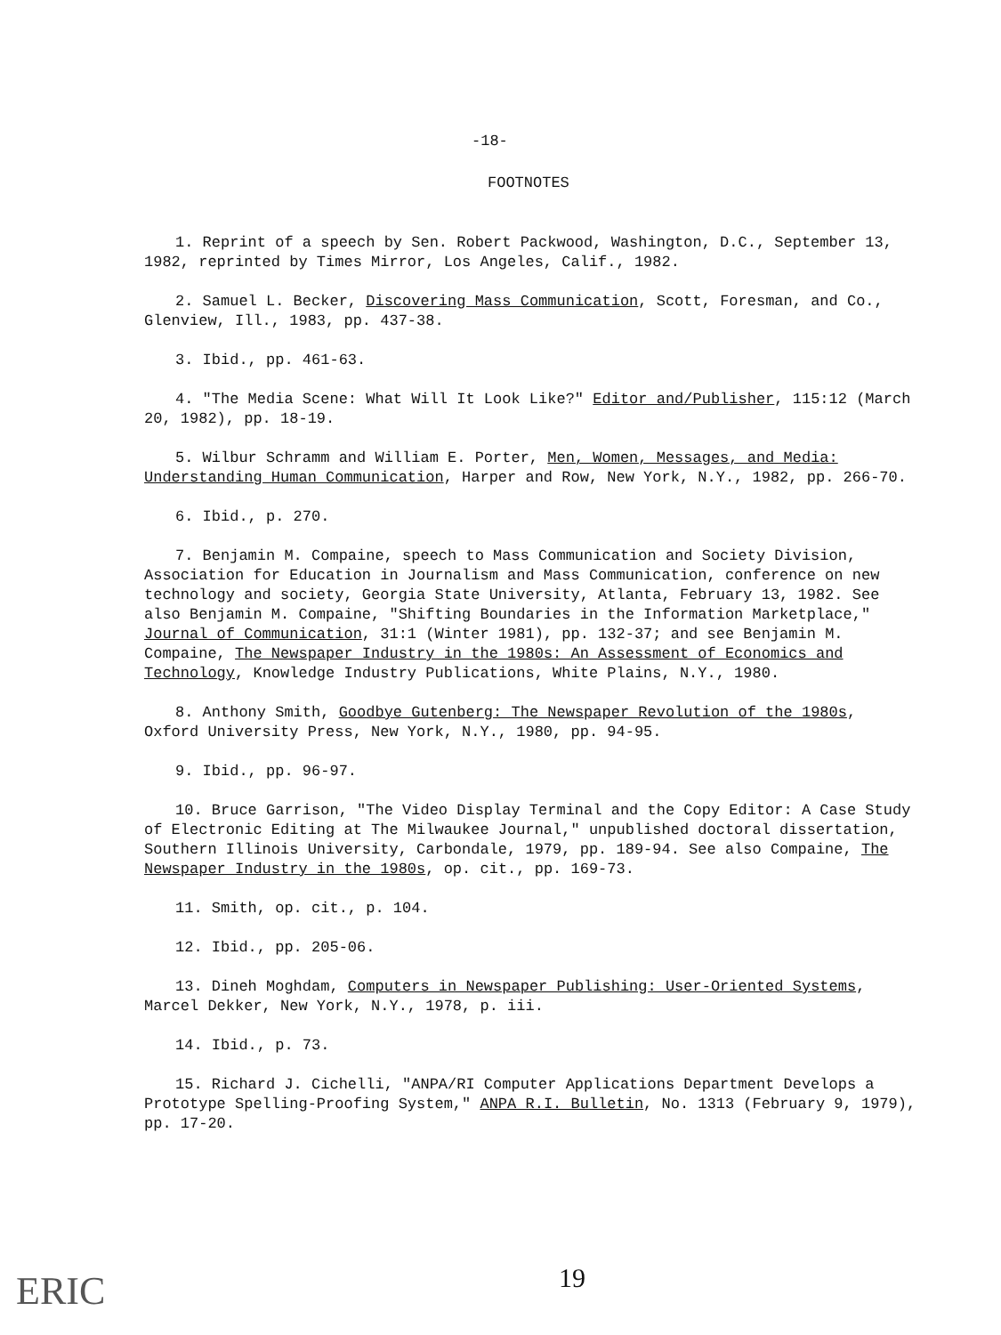-18-
FOOTNOTES
1. Reprint of a speech by Sen. Robert Packwood, Washington, D.C., September 13, 1982, reprinted by Times Mirror, Los Angeles, Calif., 1982.
2. Samuel L. Becker, Discovering Mass Communication, Scott, Foresman, and Co., Glenview, Ill., 1983, pp. 437-38.
3. Ibid., pp. 461-63.
4. "The Media Scene: What Will It Look Like?" Editor and/Publisher, 115:12 (March 20, 1982), pp. 18-19.
5. Wilbur Schramm and William E. Porter, Men, Women, Messages, and Media: Understanding Human Communication, Harper and Row, New York, N.Y., 1982, pp. 266-70.
6. Ibid., p. 270.
7. Benjamin M. Compaine, speech to Mass Communication and Society Division, Association for Education in Journalism and Mass Communication, conference on new technology and society, Georgia State University, Atlanta, February 13, 1982. See also Benjamin M. Compaine, "Shifting Boundaries in the Information Marketplace," Journal of Communication, 31:1 (Winter 1981), pp. 132-37; and see Benjamin M. Compaine, The Newspaper Industry in the 1980s: An Assessment of Economics and Technology, Knowledge Industry Publications, White Plains, N.Y., 1980.
8. Anthony Smith, Goodbye Gutenberg: The Newspaper Revolution of the 1980s, Oxford University Press, New York, N.Y., 1980, pp. 94-95.
9. Ibid., pp. 96-97.
10. Bruce Garrison, "The Video Display Terminal and the Copy Editor: A Case Study of Electronic Editing at The Milwaukee Journal," unpublished doctoral dissertation, Southern Illinois University, Carbondale, 1979, pp. 189-94. See also Compaine, The Newspaper Industry in the 1980s, op. cit., pp. 169-73.
11. Smith, op. cit., p. 104.
12. Ibid., pp. 205-06.
13. Dineh Moghdam, Computers in Newspaper Publishing: User-Oriented Systems, Marcel Dekker, New York, N.Y., 1978, p. iii.
14. Ibid., p. 73.
15. Richard J. Cichelli, "ANPA/RI Computer Applications Department Develops a Prototype Spelling-Proofing System," ANPA R.I. Bulletin, No. 1313 (February 9, 1979), pp. 17-20.
ERIC 19